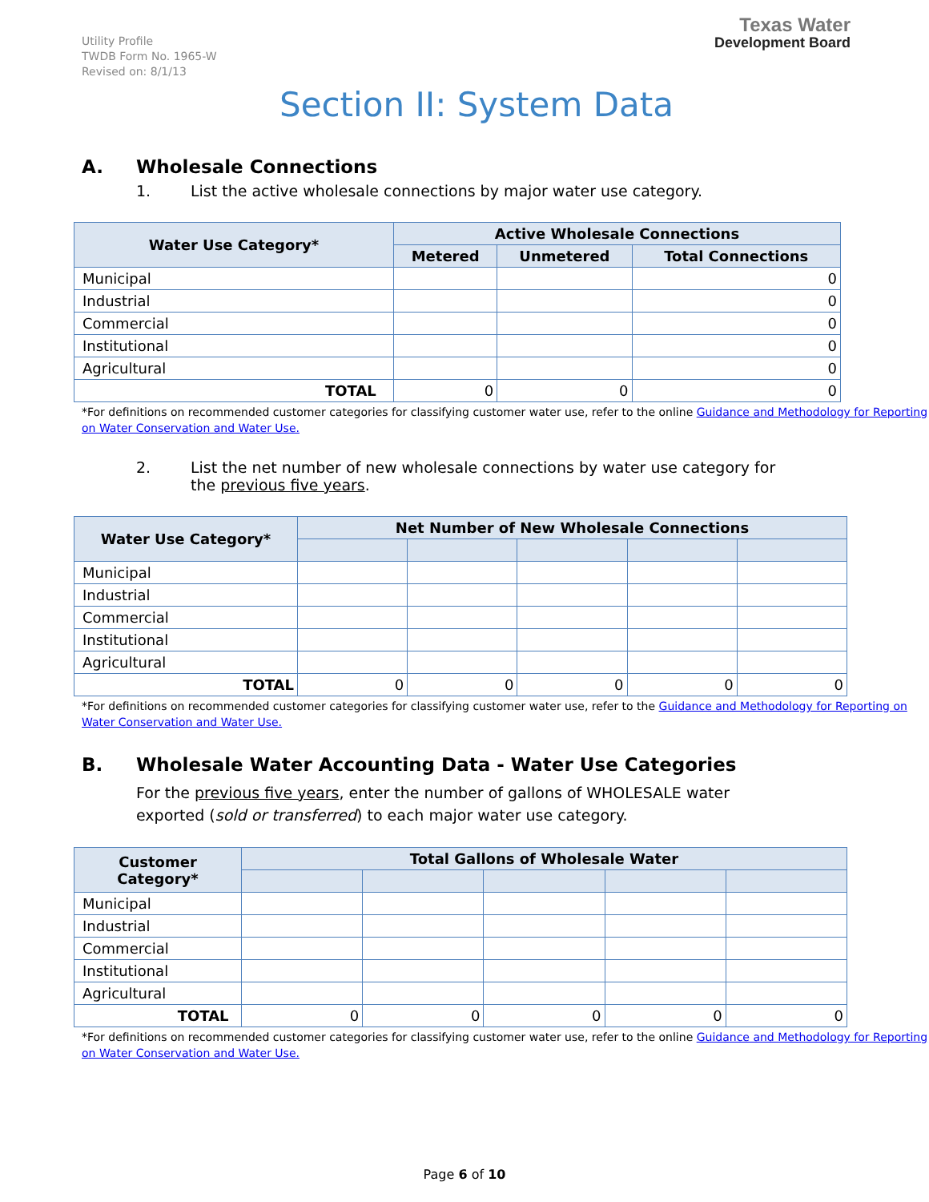Utility Profile
TWDB Form No. 1965-W
Revised on: 8/1/13
Texas Water
Development Board
Section II: System Data
A. Wholesale Connections
1. List the active wholesale connections by major water use category.
| Water Use Category* | Active Wholesale Connections | | |
| --- | --- | --- | --- |
| | Metered | Unmetered | Total Connections |
| Municipal | | | 0 |
| Industrial | | | 0 |
| Commercial | | | 0 |
| Institutional | | | 0 |
| Agricultural | | | 0 |
| TOTAL | 0 | 0 | 0 |
*For definitions on recommended customer categories for classifying customer water use, refer to the online Guidance and Methodology for Reporting on Water Conservation and Water Use.
2. List the net number of new wholesale connections by water use category for
the previous five years.
| Water Use Category* | Net Number of New Wholesale Connections | | | | |
| --- | --- | --- | --- | --- | --- |
| Municipal | | | | | |
| Industrial | | | | | |
| Commercial | | | | | |
| Institutional | | | | | |
| Agricultural | | | | | |
| TOTAL | 0 | 0 | 0 | 0 | 0 |
*For definitions on recommended customer categories for classifying customer water use, refer to the Guidance and Methodology for Reporting on Water Conservation and Water Use.
B. Wholesale Water Accounting Data - Water Use Categories
For the previous five years, enter the number of gallons of WHOLESALE water exported (sold or transferred) to each major water use category.
| Customer Category* | Total Gallons of Wholesale Water | | | | |
| --- | --- | --- | --- | --- | --- |
| Municipal | | | | | |
| Industrial | | | | | |
| Commercial | | | | | |
| Institutional | | | | | |
| Agricultural | | | | | |
| TOTAL | 0 | 0 | 0 | 0 | 0 |
*For definitions on recommended customer categories for classifying customer water use, refer to the online Guidance and Methodology for Reporting on Water Conservation and Water Use.
Page 6 of 10